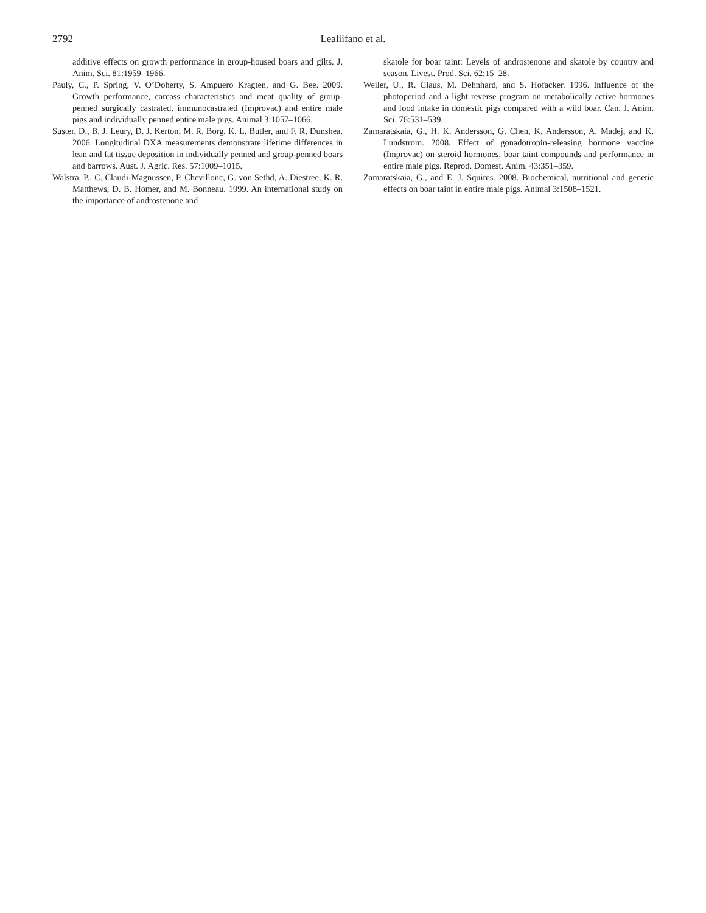2792 Lealiifano et al.
additive effects on growth performance in group-housed boars and gilts. J. Anim. Sci. 81:1959–1966.
Pauly, C., P. Spring, V. O’Doherty, S. Ampuero Kragten, and G. Bee. 2009. Growth performance, carcass characteristics and meat quality of group-penned surgically castrated, immunocastrated (Improvac) and entire male pigs and individually penned entire male pigs. Animal 3:1057–1066.
Suster, D., B. J. Leury, D. J. Kerton, M. R. Borg, K. L. Butler, and F. R. Dunshea. 2006. Longitudinal DXA measurements demonstrate lifetime differences in lean and fat tissue deposition in individually penned and group-penned boars and barrows. Aust. J. Agric. Res. 57:1009–1015.
Walstra, P., C. Claudi-Magnussen, P. Chevillonc, G. von Sethd, A. Diestree, K. R. Matthews, D. B. Homer, and M. Bonneau. 1999. An international study on the importance of androstenone and
skatole for boar taint: Levels of androstenone and skatole by country and season. Livest. Prod. Sci. 62:15–28.
Weiler, U., R. Claus, M. Dehnhard, and S. Hofacker. 1996. Influence of the photoperiod and a light reverse program on metabolically active hormones and food intake in domestic pigs compared with a wild boar. Can. J. Anim. Sci. 76:531–539.
Zamaratskaia, G., H. K. Andersson, G. Chen, K. Andersson, A. Madej, and K. Lundstrom. 2008. Effect of gonadotropin-releasing hormone vaccine (Improvac) on steroid hormones, boar taint compounds and performance in entire male pigs. Reprod. Domest. Anim. 43:351–359.
Zamaratskaia, G., and E. J. Squires. 2008. Biochemical, nutritional and genetic effects on boar taint in entire male pigs. Animal 3:1508–1521.